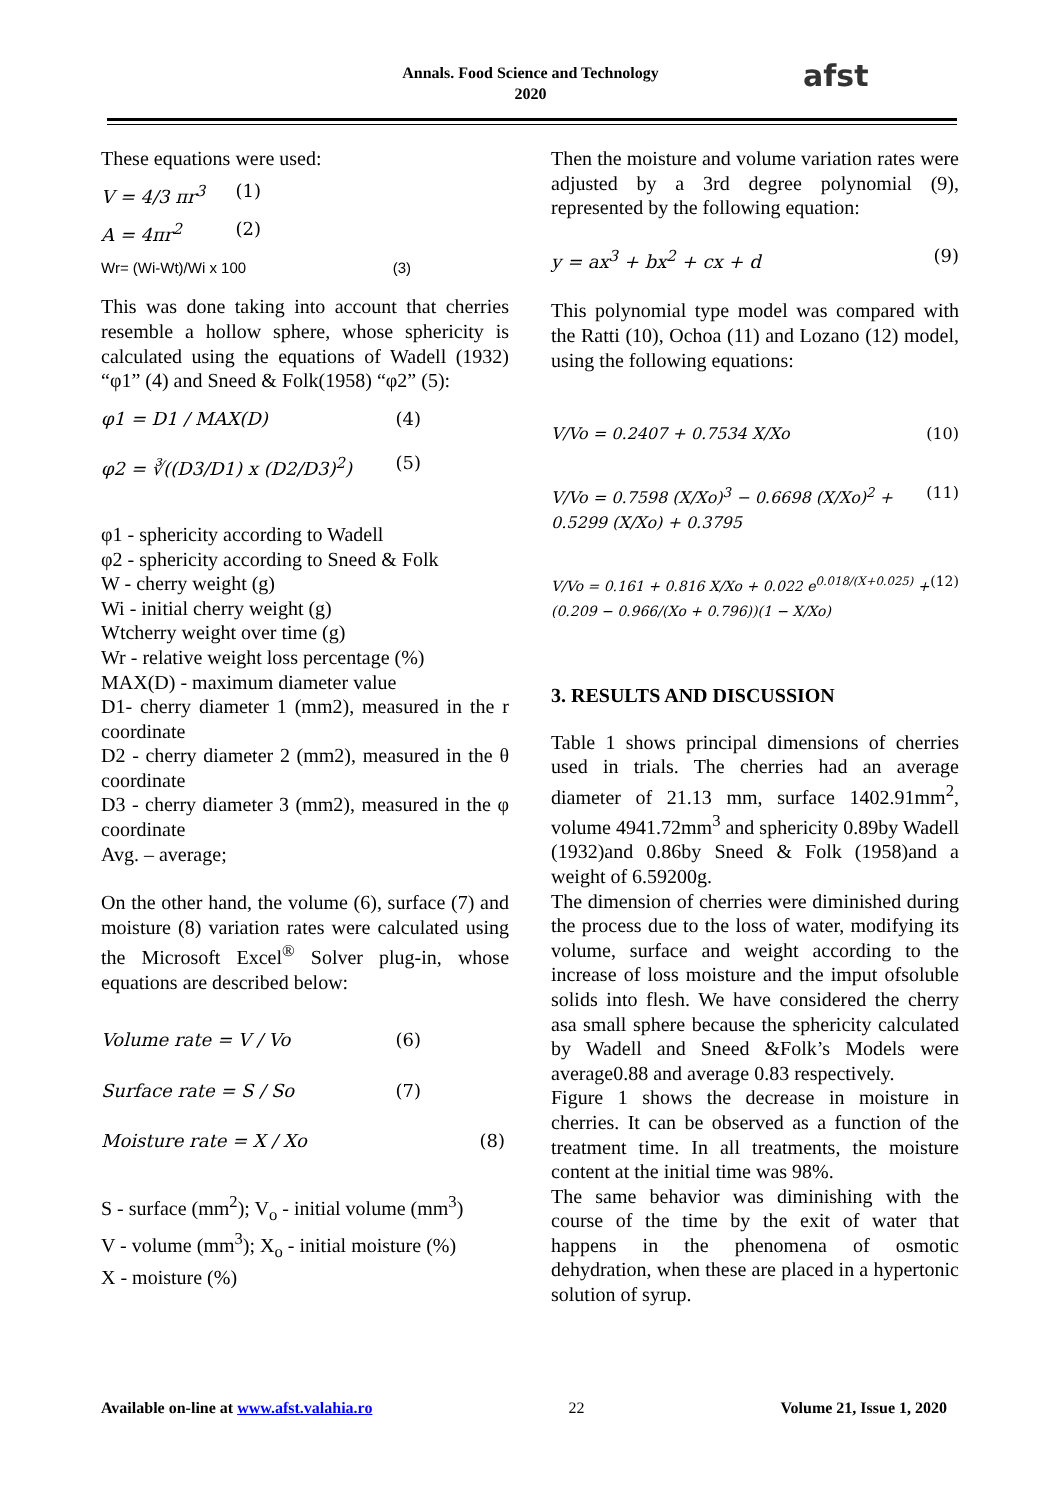Annals. Food Science and Technology
2020
afst
These equations were used:
V = 4/3 πr<sup>3</sup> (1)
A = 4πr<sup>2</sup> (2)
Wr= (Wi-Wt)/Wi x 100 (3)
This was done taking into account that cherries resemble a hollow sphere, whose sphericity is calculated using the equations of Wadell (1932) “φ1” (4) and Sneed & Folk(1958) “φ2” (5):
φ1 = D1 / MAX(D) (4)
φ2 = ∛((D3/D1) x (D2/D3)<sup>2</sup>) (5)
φ1 - sphericity according to Wadell
φ2 - sphericity according to Sneed & Folk
W - cherry weight (g)
Wi - initial cherry weight (g)
Wtcherry weight over time (g)
Wr - relative weight loss percentage (%)
MAX(D) - maximum diameter value
D1- cherry diameter 1 (mm2), measured in the r coordinate
D2 - cherry diameter 2 (mm2), measured in the θ coordinate
D3 - cherry diameter 3 (mm2), measured in the φ coordinate
Avg. – average;
On the other hand, the volume (6), surface (7) and moisture (8) variation rates were calculated using the Microsoft Excel<sup>®</sup> Solver plug-in, whose equations are described below:
Volume rate = V / Vo (6)
Surface rate = S / So (7)
Moisture rate = X / Xo (8)
S - surface (mm<sup>2</sup>); V<sub>o</sub> - initial volume (mm<sup>3</sup>)
V - volume (mm<sup>3</sup>); X<sub>o</sub> - initial moisture (%)
X - moisture (%)
Then the moisture and volume variation rates were adjusted by a 3rd degree polynomial (9), represented by the following equation:
y = ax<sup>3</sup> + bx<sup>2</sup> + cx + d (9)
This polynomial type model was compared with the Ratti (10), Ochoa (11) and Lozano (12) model, using the following equations:
V/Vo = 0.2407 + 0.7534 X/Xo (10)
V/Vo = 0.7598 (X/Xo)<sup>3</sup> − 0.6698 (X/Xo)<sup>2</sup> + 0.5299 (X/Xo) + 0.3795 (11)
V/Vo = 0.161 + 0.816 X/Xo + 0.022 e<sup>0.018/(X+0.025)</sup> + (0.209 − 0.966/(Xo + 0.796))(1 − X/Xo) (12)
3. RESULTS AND DISCUSSION
Table 1 shows principal dimensions of cherries used in trials. The cherries had an average diameter of 21.13 mm, surface 1402.91mm<sup>2</sup>, volume 4941.72mm<sup>3</sup> and sphericity 0.89by Wadell (1932)and 0.86by Sneed & Folk (1958)and a weight of 6.59200g.
The dimension of cherries were diminished during the process due to the loss of water, modifying its volume, surface and weight according to the increase of loss moisture and the imput ofsoluble solids into flesh. We have considered the cherry asa small sphere because the sphericity calculated by Wadell and Sneed &Folk’s Models were average0.88 and average 0.83 respectively.
Figure 1 shows the decrease in moisture in cherries. It can be observed as a function of the treatment time. In all treatments, the moisture content at the initial time was 98%.
The same behavior was diminishing with the course of the time by the exit of water that happens in the phenomena of osmotic dehydration, when these are placed in a hypertonic solution of syrup.
Available on-line at www.afst.valahia.ro 22 Volume 21, Issue 1, 2020